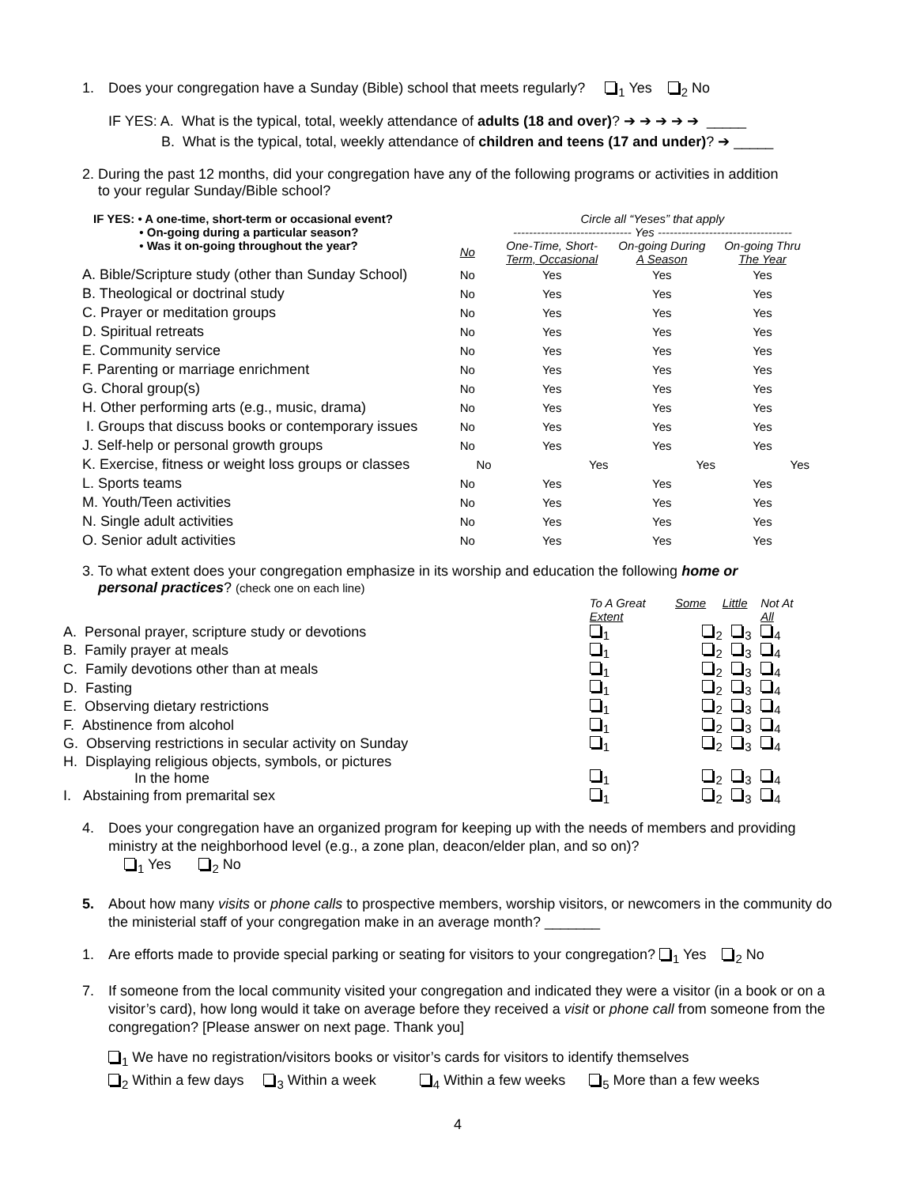1. Does your congregation have a Sunday (Bible) school that meets regularly? <sub>1</sub> Yes <sub>2</sub> No
IF YES: A. What is the typical, total, weekly attendance of adults (18 and over)? ➔ ➔ ➔ ➔ ➔ _____
B. What is the typical, total, weekly attendance of children and teens (17 and under)? ➔ _____
2. During the past 12 months, did your congregation have any of the following programs or activities in addition
to your regular Sunday/Bible school?
| IF YES: • A one-time, short-term or occasional event? • On-going during a particular season? • Was it on-going throughout the year? | | Circle all “Yeses” that apply ------------------------------ Yes ---------------------------------- | | |
| | No | One-Time, Short- Term, Occasional | On-going During A Season | On-going Thru The Year |
| A. Bible/Scripture study (other than Sunday School) | No | Yes | Yes | Yes |
| B. Theological or doctrinal study | No | Yes | Yes | Yes |
| C. Prayer or meditation groups | No | Yes | Yes | Yes |
| D. Spiritual retreats | No | Yes | Yes | Yes |
| E. Community service | No | Yes | Yes | Yes |
| F. Parenting or marriage enrichment | No | Yes | Yes | Yes |
| G. Choral group(s) | No | Yes | Yes | Yes |
| H. Other performing arts (e.g., music, drama) | No | Yes | Yes | Yes |
| I. Groups that discuss books or contemporary issues | No | Yes | Yes | Yes |
| J. Self-help or personal growth groups | No | Yes | Yes | Yes |
| K. Exercise, fitness or weight loss groups or classes | No | Yes | Yes | Yes |
| L. Sports teams | No | Yes | Yes | Yes |
| M. Youth/Teen activities | No | Yes | Yes | Yes |
| N. Single adult activities | No | Yes | Yes | Yes |
| O. Senior adult activities | No | Yes | Yes | Yes |
3. To what extent does your congregation emphasize in its worship and education the following home or
personal practices? (check one on each line)
| | To A Great Extent | Some | Little | Not At All |
| A. Personal prayer, scripture study or devotions | <sub>1</sub> | <sub>2</sub> | <sub>3</sub> | <sub>4</sub> |
| B. Family prayer at meals | <sub>1</sub> | <sub>2</sub> | <sub>3</sub> | <sub>4</sub> |
| C. Family devotions other than at meals | <sub>1</sub> | <sub>2</sub> | <sub>3</sub> | <sub>4</sub> |
| D. Fasting | <sub>1</sub> | <sub>2</sub> | <sub>3</sub> | <sub>4</sub> |
| E. Observing dietary restrictions | <sub>1</sub> | <sub>2</sub> | <sub>3</sub> | <sub>4</sub> |
| F. Abstinence from alcohol | <sub>1</sub> | <sub>2</sub> | <sub>3</sub> | <sub>4</sub> |
| G. Observing restrictions in secular activity on Sunday | <sub>1</sub> | <sub>2</sub> | <sub>3</sub> | <sub>4</sub> |
| H. Displaying religious objects, symbols, or pictures In the home | <sub>1</sub> | <sub>2</sub> | <sub>3</sub> | <sub>4</sub> |
| I. Abstaining from premarital sex | <sub>1</sub> | <sub>2</sub> | <sub>3</sub> | <sub>4</sub> |
4. Does your congregation have an organized program for keeping up with the needs of members and providing ministry at the neighborhood level (e.g., a zone plan, deacon/elder plan, and so on)?
<sub>1</sub> Yes <sub>2</sub> No
5. About how many visits or phone calls to prospective members, worship visitors, or newcomers in the community do the ministerial staff of your congregation make in an average month? _______
1. Are efforts made to provide special parking or seating for visitors to your congregation? <sub>1</sub> Yes <sub>2</sub> No
7. If someone from the local community visited your congregation and indicated they were a visitor (in a book or on a visitor’s card), how long would it take on average before they received a visit or phone call from someone from the congregation? [Please answer on next page. Thank you]
<sub>1</sub> We have no registration/visitors books or visitor’s cards for visitors to identify themselves
<sub>2</sub> Within a few days <sub>3</sub> Within a week <sub>4</sub> Within a few weeks <sub>5</sub> More than a few weeks
4